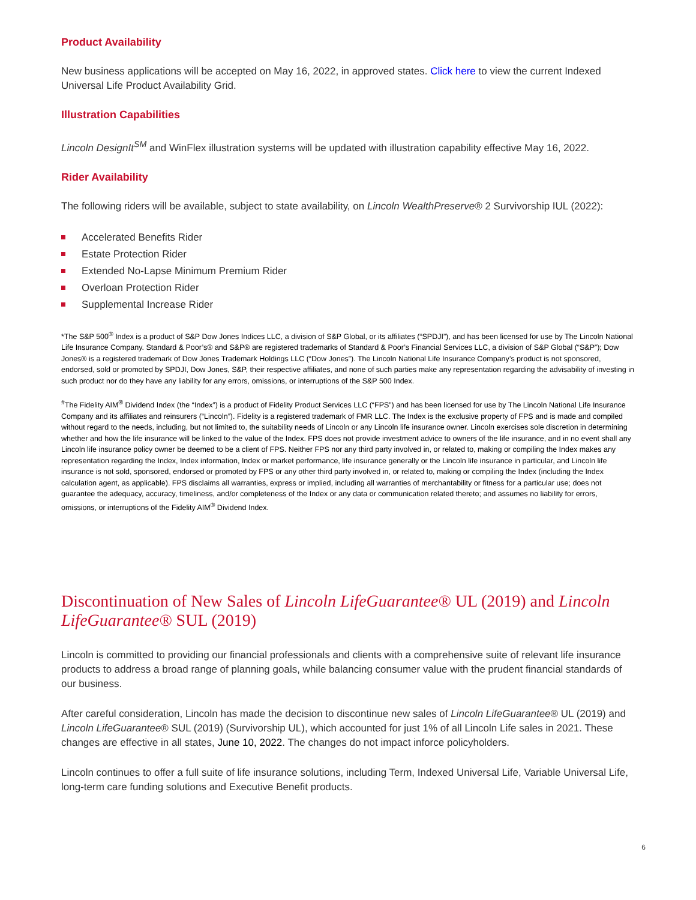Product Availability
New business applications will be accepted on May 16, 2022, in approved states. Click here to view the current Indexed Universal Life Product Availability Grid.
Illustration Capabilities
Lincoln DesignIt<sup>SM</sup> and WinFlex illustration systems will be updated with illustration capability effective May 16, 2022.
Rider Availability
The following riders will be available, subject to state availability, on Lincoln WealthPreserve® 2 Survivorship IUL (2022):
Accelerated Benefits Rider
Estate Protection Rider
Extended No-Lapse Minimum Premium Rider
Overloan Protection Rider
Supplemental Increase Rider
*The S&P 500<sup>®</sup> Index is a product of S&P Dow Jones Indices LLC, a division of S&P Global, or its affiliates (“SPDJI”), and has been licensed for use by The Lincoln National Life Insurance Company. Standard & Poor’s® and S&P® are registered trademarks of Standard & Poor’s Financial Services LLC, a division of S&P Global (“S&P”); Dow Jones® is a registered trademark of Dow Jones Trademark Holdings LLC (“Dow Jones”). The Lincoln National Life Insurance Company’s product is not sponsored, endorsed, sold or promoted by SPDJI, Dow Jones, S&P, their respective affiliates, and none of such parties make any representation regarding the advisability of investing in such product nor do they have any liability for any errors, omissions, or interruptions of the S&P 500 Index.
<sup>#</sup> The Fidelity AIM<sup>®</sup> Dividend Index (the “Index”) is a product of Fidelity Product Services LLC (“FPS”) and has been licensed for use by The Lincoln National Life Insurance Company and its affiliates and reinsurers (“Lincoln”). Fidelity is a registered trademark of FMR LLC. The Index is the exclusive property of FPS and is made and compiled without regard to the needs, including, but not limited to, the suitability needs of Lincoln or any Lincoln life insurance owner. Lincoln exercises sole discretion in determining whether and how the life insurance will be linked to the value of the Index. FPS does not provide investment advice to owners of the life insurance, and in no event shall any Lincoln life insurance policy owner be deemed to be a client of FPS. Neither FPS nor any third party involved in, or related to, making or compiling the Index makes any representation regarding the Index, Index information, Index or market performance, life insurance generally or the Lincoln life insurance in particular, and Lincoln life insurance is not sold, sponsored, endorsed or promoted by FPS or any other third party involved in, or related to, making or compiling the Index (including the Index calculation agent, as applicable). FPS disclaims all warranties, express or implied, including all warranties of merchantability or fitness for a particular use; does not guarantee the adequacy, accuracy, timeliness, and/or completeness of the Index or any data or communication related thereto; and assumes no liability for errors, omissions, or interruptions of the Fidelity AIM<sup>®</sup> Dividend Index.
Discontinuation of New Sales of Lincoln LifeGuarantee® UL (2019) and Lincoln LifeGuarantee® SUL (2019)
Lincoln is committed to providing our financial professionals and clients with a comprehensive suite of relevant life insurance products to address a broad range of planning goals, while balancing consumer value with the prudent financial standards of our business.
After careful consideration, Lincoln has made the decision to discontinue new sales of Lincoln LifeGuarantee® UL (2019) and Lincoln LifeGuarantee® SUL (2019) (Survivorship UL), which accounted for just 1% of all Lincoln Life sales in 2021. These changes are effective in all states, June 10, 2022. The changes do not impact inforce policyholders.
Lincoln continues to offer a full suite of life insurance solutions, including Term, Indexed Universal Life, Variable Universal Life, long-term care funding solutions and Executive Benefit products.
6